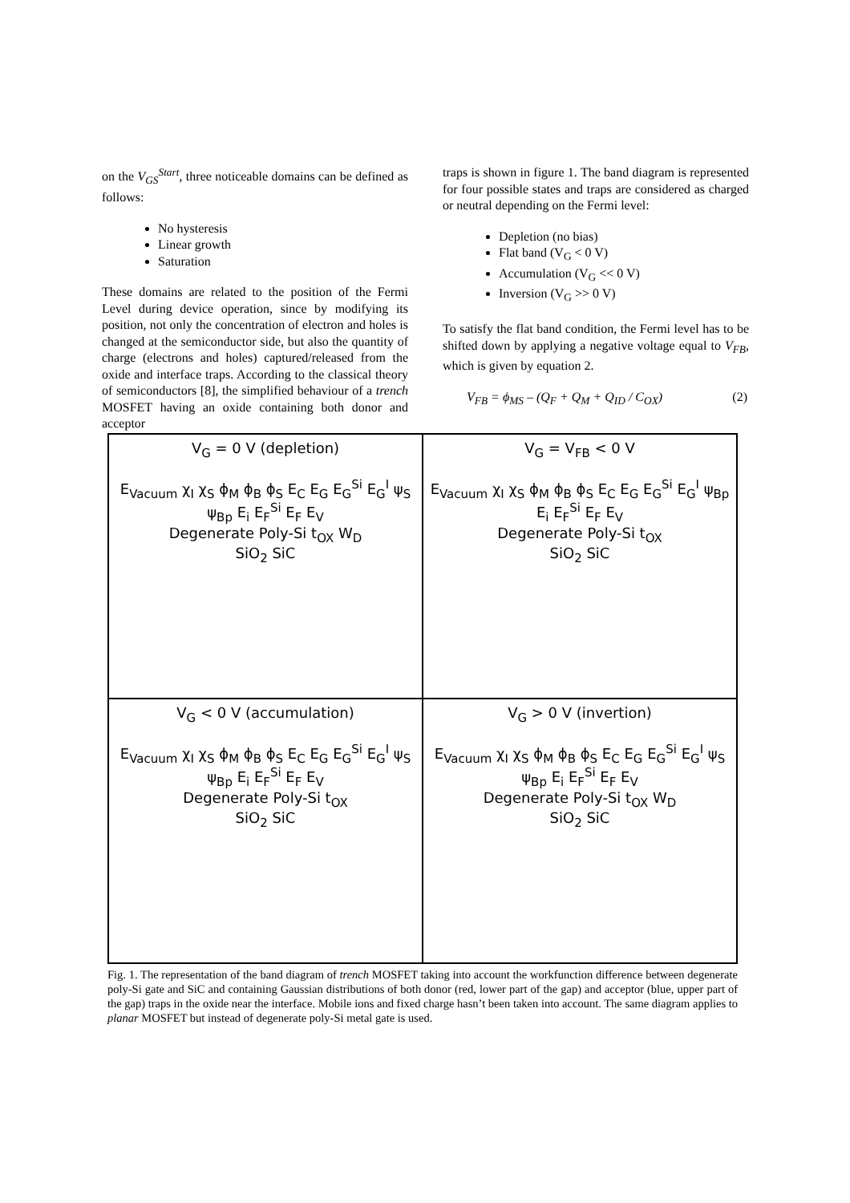on the V<sub>GS</sub><sup>Start</sup>, three noticeable domains can be defined as follows:
No hysteresis
Linear growth
Saturation
These domains are related to the position of the Fermi Level during device operation, since by modifying its position, not only the concentration of electron and holes is changed at the semiconductor side, but also the quantity of charge (electrons and holes) captured/released from the oxide and interface traps. According to the classical theory of semiconductors [8], the simplified behaviour of a trench MOSFET having an oxide containing both donor and acceptor
traps is shown in figure 1. The band diagram is represented for four possible states and traps are considered as charged or neutral depending on the Fermi level:
Depletion (no bias)
Flat band (V<sub>G</sub> < 0 V)
Accumulation (V<sub>G</sub> << 0 V)
Inversion (V<sub>G</sub> >> 0 V)
To satisfy the flat band condition, the Fermi level has to be shifted down by applying a negative voltage equal to V<sub>FB</sub>, which is given by equation 2.
V<sub>FB</sub> = ϕ<sub>MS</sub> – (Q<sub>F</sub> + Q<sub>M</sub> + Q<sub>ID</sub> / C<sub>OX</sub>) (2)
V<sub>G</sub> = 0 V (depletion)
E<sub>Vacuum</sub> χ<sub>I</sub> χ<sub>S</sub> ϕ<sub>M</sub> ϕ<sub>B</sub> ϕ<sub>S</sub> E<sub>C</sub> E<sub>G</sub> E<sub>G</sub><sup>Si</sup> E<sub>G</sub><sup>I</sup> ψ<sub>S</sub> ψ<sub>Bp</sub> E<sub>i</sub> E<sub>F</sub><sup>Si</sup> E<sub>F</sub> E<sub>V</sub>
Degenerate Poly-Si t<sub>OX</sub> W<sub>D</sub>
SiO<sub>2</sub> SiC
V<sub>G</sub> = V<sub>FB</sub> < 0 V
E<sub>Vacuum</sub> χ<sub>I</sub> χ<sub>S</sub> ϕ<sub>M</sub> ϕ<sub>B</sub> ϕ<sub>S</sub> E<sub>C</sub> E<sub>G</sub> E<sub>G</sub><sup>Si</sup> E<sub>G</sub><sup>I</sup> ψ<sub>Bp</sub> E<sub>i</sub> E<sub>F</sub><sup>Si</sup> E<sub>F</sub> E<sub>V</sub>
Degenerate Poly-Si t<sub>OX</sub>
SiO<sub>2</sub> SiC
V<sub>G</sub> < 0 V (accumulation)
E<sub>Vacuum</sub> χ<sub>I</sub> χ<sub>S</sub> ϕ<sub>M</sub> ϕ<sub>B</sub> ϕ<sub>S</sub> E<sub>C</sub> E<sub>G</sub> E<sub>G</sub><sup>Si</sup> E<sub>G</sub><sup>I</sup> ψ<sub>S</sub> ψ<sub>Bp</sub> E<sub>i</sub> E<sub>F</sub><sup>Si</sup> E<sub>F</sub> E<sub>V</sub>
Degenerate Poly-Si t<sub>OX</sub>
SiO<sub>2</sub> SiC
V<sub>G</sub> > 0 V (invertion)
E<sub>Vacuum</sub> χ<sub>I</sub> χ<sub>S</sub> ϕ<sub>M</sub> ϕ<sub>B</sub> ϕ<sub>S</sub> E<sub>C</sub> E<sub>G</sub> E<sub>G</sub><sup>Si</sup> E<sub>G</sub><sup>I</sup> ψ<sub>S</sub> ψ<sub>Bp</sub> E<sub>i</sub> E<sub>F</sub><sup>Si</sup> E<sub>F</sub> E<sub>V</sub>
Degenerate Poly-Si t<sub>OX</sub> W<sub>D</sub>
SiO<sub>2</sub> SiC
Fig. 1. The representation of the band diagram of trench MOSFET taking into account the workfunction difference between degenerate poly-Si gate and SiC and containing Gaussian distributions of both donor (red, lower part of the gap) and acceptor (blue, upper part of the gap) traps in the oxide near the interface. Mobile ions and fixed charge hasn’t been taken into account. The same diagram applies to planar MOSFET but instead of degenerate poly-Si metal gate is used.